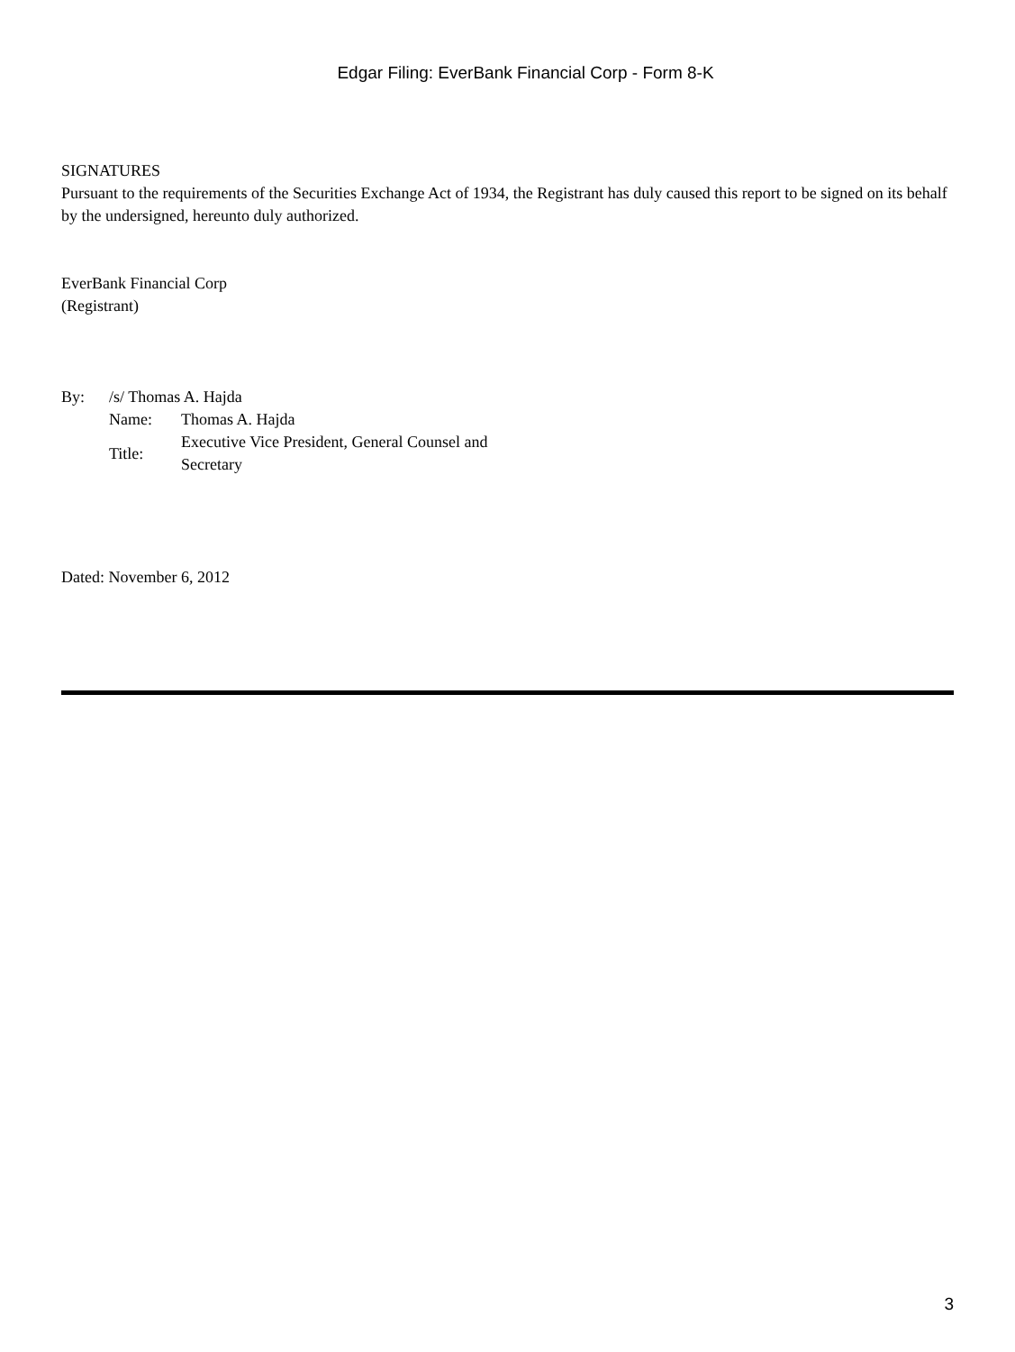Edgar Filing: EverBank Financial Corp - Form 8-K
SIGNATURES
Pursuant to the requirements of the Securities Exchange Act of 1934, the Registrant has duly caused this report to be signed on its behalf by the undersigned, hereunto duly authorized.
EverBank Financial Corp
(Registrant)
| By: | /s/ Thomas A. Hajda | |
| | Name: | Thomas A. Hajda |
| | Title: | Executive Vice President, General Counsel and Secretary |
Dated: November 6, 2012
3